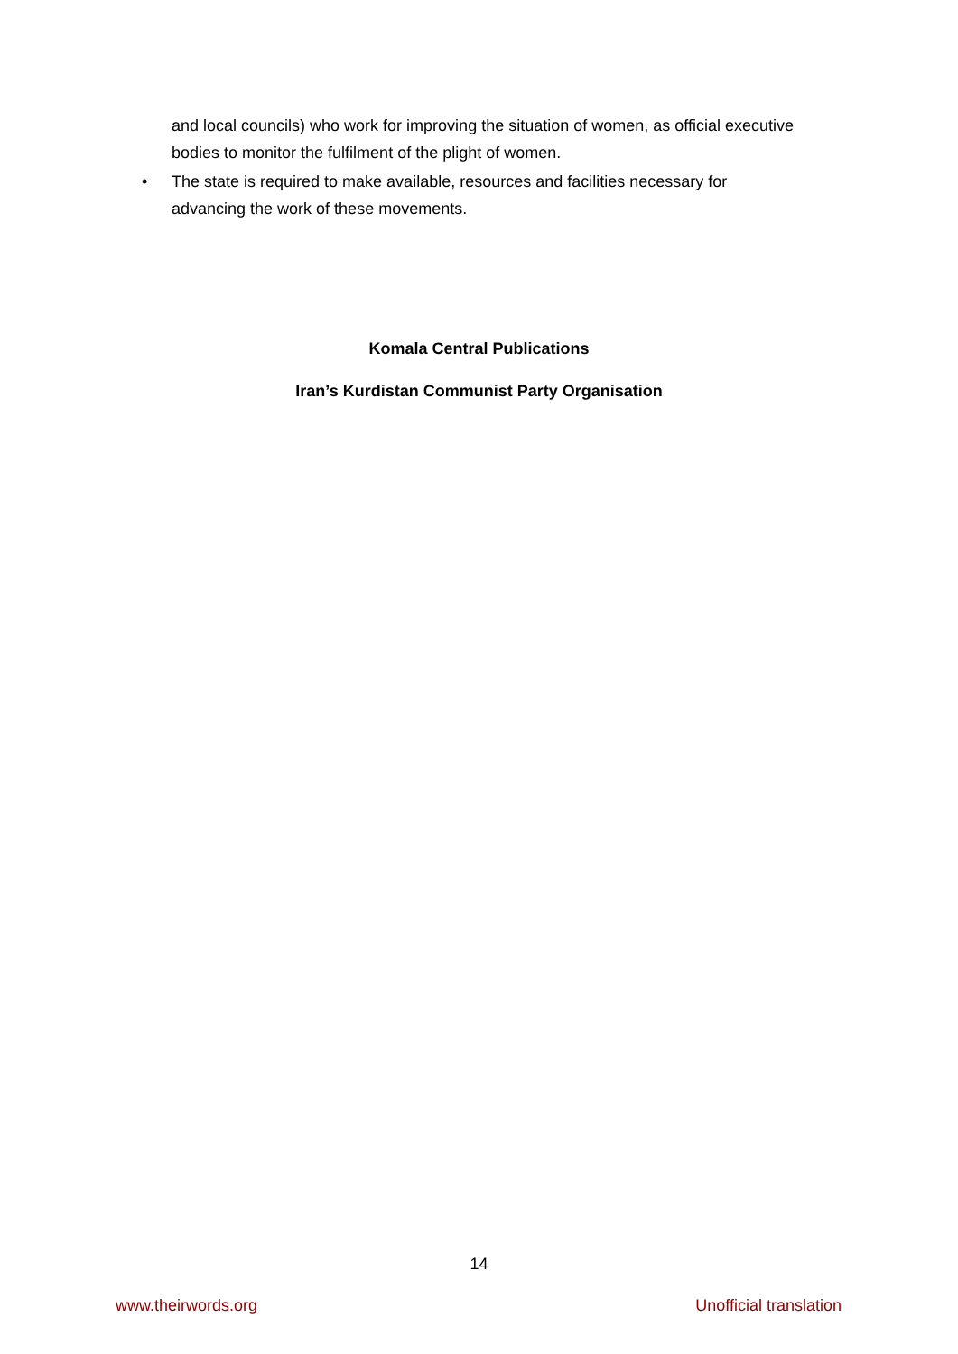and local councils) who work for improving the situation of women, as official executive bodies to monitor the fulfilment of the plight of women.
• The state is required to make available, resources and facilities necessary for advancing the work of these movements.
Komala Central Publications
Iran’s Kurdistan Communist Party Organisation
14
www.theirwords.org Unofficial translation